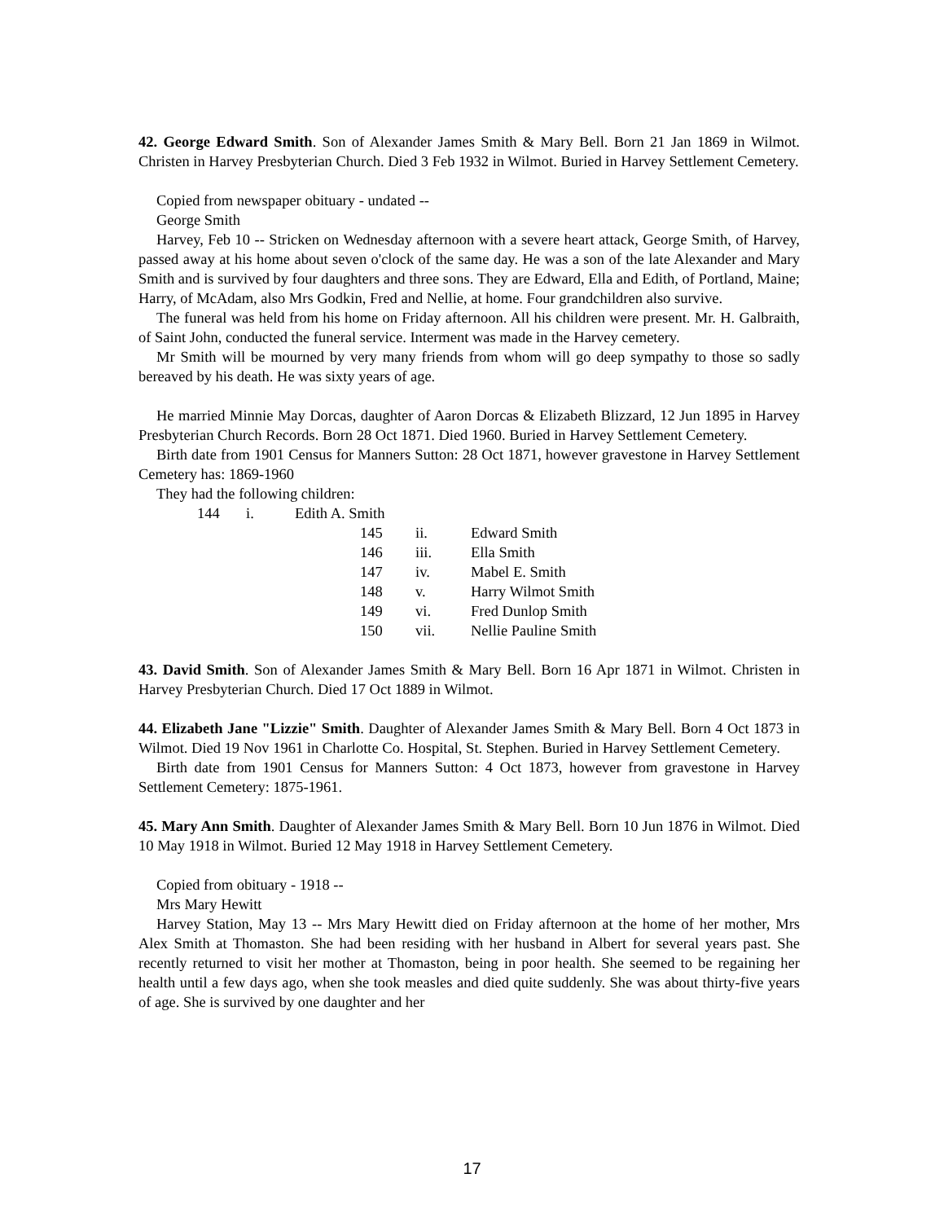42. George Edward Smith. Son of Alexander James Smith & Mary Bell. Born 21 Jan 1869 in Wilmot. Christen in Harvey Presbyterian Church. Died 3 Feb 1932 in Wilmot. Buried in Harvey Settlement Cemetery.
Copied from newspaper obituary - undated --
George Smith
Harvey, Feb 10 -- Stricken on Wednesday afternoon with a severe heart attack, George Smith, of Harvey, passed away at his home about seven o'clock of the same day. He was a son of the late Alexander and Mary Smith and is survived by four daughters and three sons. They are Edward, Ella and Edith, of Portland, Maine; Harry, of McAdam, also Mrs Godkin, Fred and Nellie, at home. Four grandchildren also survive.
The funeral was held from his home on Friday afternoon. All his children were present. Mr. H. Galbraith, of Saint John, conducted the funeral service. Interment was made in the Harvey cemetery.
Mr Smith will be mourned by very many friends from whom will go deep sympathy to those so sadly bereaved by his death. He was sixty years of age.
He married Minnie May Dorcas, daughter of Aaron Dorcas & Elizabeth Blizzard, 12 Jun 1895 in Harvey Presbyterian Church Records. Born 28 Oct 1871. Died 1960. Buried in Harvey Settlement Cemetery.
Birth date from 1901 Census for Manners Sutton: 28 Oct 1871, however gravestone in Harvey Settlement Cemetery has: 1869-1960
They had the following children:
144 i. Edith A. Smith
145 ii. Edward Smith
146 iii. Ella Smith
147 iv. Mabel E. Smith
148 v. Harry Wilmot Smith
149 vi. Fred Dunlop Smith
150 vii. Nellie Pauline Smith
43. David Smith. Son of Alexander James Smith & Mary Bell. Born 16 Apr 1871 in Wilmot. Christen in Harvey Presbyterian Church. Died 17 Oct 1889 in Wilmot.
44. Elizabeth Jane "Lizzie" Smith. Daughter of Alexander James Smith & Mary Bell. Born 4 Oct 1873 in Wilmot. Died 19 Nov 1961 in Charlotte Co. Hospital, St. Stephen. Buried in Harvey Settlement Cemetery.
Birth date from 1901 Census for Manners Sutton: 4 Oct 1873, however from gravestone in Harvey Settlement Cemetery: 1875-1961.
45. Mary Ann Smith. Daughter of Alexander James Smith & Mary Bell. Born 10 Jun 1876 in Wilmot. Died 10 May 1918 in Wilmot. Buried 12 May 1918 in Harvey Settlement Cemetery.
Copied from obituary - 1918 --
Mrs Mary Hewitt
Harvey Station, May 13 -- Mrs Mary Hewitt died on Friday afternoon at the home of her mother, Mrs Alex Smith at Thomaston. She had been residing with her husband in Albert for several years past. She recently returned to visit her mother at Thomaston, being in poor health. She seemed to be regaining her health until a few days ago, when she took measles and died quite suddenly. She was about thirty-five years of age. She is survived by one daughter and her
17